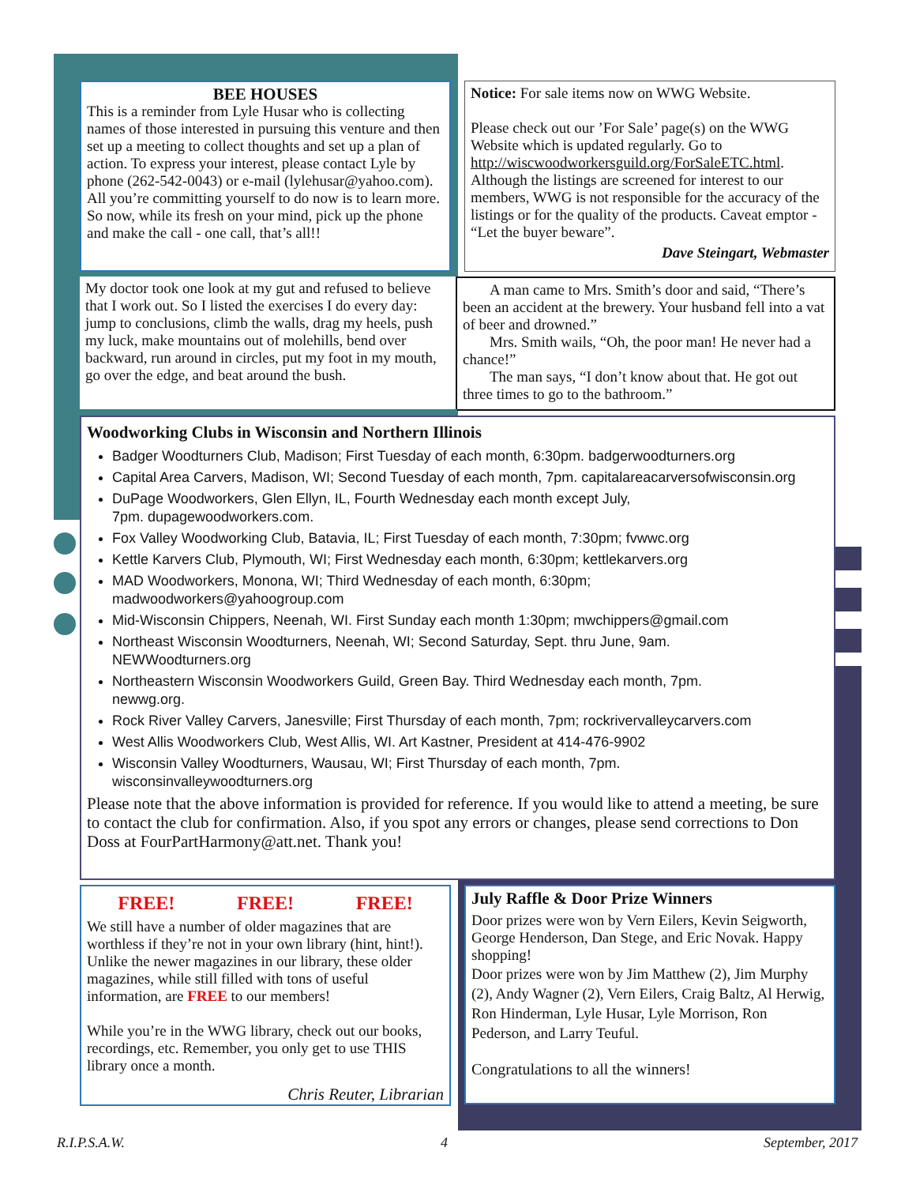BEE HOUSES
This is a reminder from Lyle Husar who is collecting names of those interested in pursuing this venture and then set up a meeting to collect thoughts and set up a plan of action. To express your interest, please contact Lyle by phone (262-542-0043) or e-mail (lylehusar@yahoo.com). All you’re committing yourself to do now is to learn more. So now, while its fresh on your mind, pick up the phone and make the call - one call, that’s all!!
Notice: For sale items now on WWG Website.
Please check out our ’For Sale’ page(s) on the WWG Website which is updated regularly. Go to http://wiscwoodworkersguild.org/ForSaleETC.html. Although the listings are screened for interest to our members, WWG is not responsible for the accuracy of the listings or for the quality of the products. Caveat emptor - “Let the buyer beware”.
Dave Steingart, Webmaster
My doctor took one look at my gut and refused to believe that I work out. So I listed the exercises I do every day: jump to conclusions, climb the walls, drag my heels, push my luck, make mountains out of molehills, bend over backward, run around in circles, put my foot in my mouth, go over the edge, and beat around the bush.
A man came to Mrs. Smith’s door and said, “There’s been an accident at the brewery. Your husband fell into a vat of beer and drowned.”
Mrs. Smith wails, “Oh, the poor man! He never had a chance!”
The man says, “I don’t know about that. He got out three times to go to the bathroom.”
Woodworking Clubs in Wisconsin and Northern Illinois
Badger Woodturners Club, Madison; First Tuesday of each month, 6:30pm. badgerwoodturners.org
Capital Area Carvers, Madison, WI; Second Tuesday of each month, 7pm. capitalareacarversofwisconsin.org
DuPage Woodworkers, Glen Ellyn, IL, Fourth Wednesday each month except July,
7pm. dupagewoodworkers.com.
Fox Valley Woodworking Club, Batavia, IL; First Tuesday of each month, 7:30pm; fvwwc.org
Kettle Karvers Club, Plymouth, WI; First Wednesday each month, 6:30pm; kettlekarvers.org
MAD Woodworkers, Monona, WI; Third Wednesday of each month, 6:30pm;
madwoodworkers@yahoogroup.com
Mid-Wisconsin Chippers, Neenah, WI. First Sunday each month 1:30pm; mwchippers@gmail.com
Northeast Wisconsin Woodturners, Neenah, WI; Second Saturday, Sept. thru June, 9am.
NEWWoodturners.org
Northeastern Wisconsin Woodworkers Guild, Green Bay. Third Wednesday each month, 7pm.
newwg.org.
Rock River Valley Carvers, Janesville; First Thursday of each month, 7pm; rockrivervalleycarvers.com
West Allis Woodworkers Club, West Allis, WI. Art Kastner, President at 414-476-9902
Wisconsin Valley Woodturners, Wausau, WI; First Thursday of each month, 7pm.
wisconsinvalleywoodturners.org
Please note that the above information is provided for reference. If you would like to attend a meeting, be sure to contact the club for confirmation. Also, if you spot any errors or changes, please send corrections to Don Doss at FourPartHarmony@att.net. Thank you!
FREE! FREE! FREE!
We still have a number of older magazines that are worthless if they’re not in your own library (hint, hint!). Unlike the newer magazines in our library, these older magazines, while still filled with tons of useful information, are FREE to our members!
While you’re in the WWG library, check out our books, recordings, etc. Remember, you only get to use THIS library once a month.
Chris Reuter, Librarian
July Raffle & Door Prize Winners
Door prizes were won by Vern Eilers, Kevin Seigworth, George Henderson, Dan Stege, and Eric Novak. Happy shopping!
Door prizes were won by Jim Matthew (2), Jim Murphy (2), Andy Wagner (2), Vern Eilers, Craig Baltz, Al Herwig, Ron Hinderman, Lyle Husar, Lyle Morrison, Ron Pederson, and Larry Teuful.
Congratulations to all the winners!
R.I.P.S.A.W. 4 September, 2017